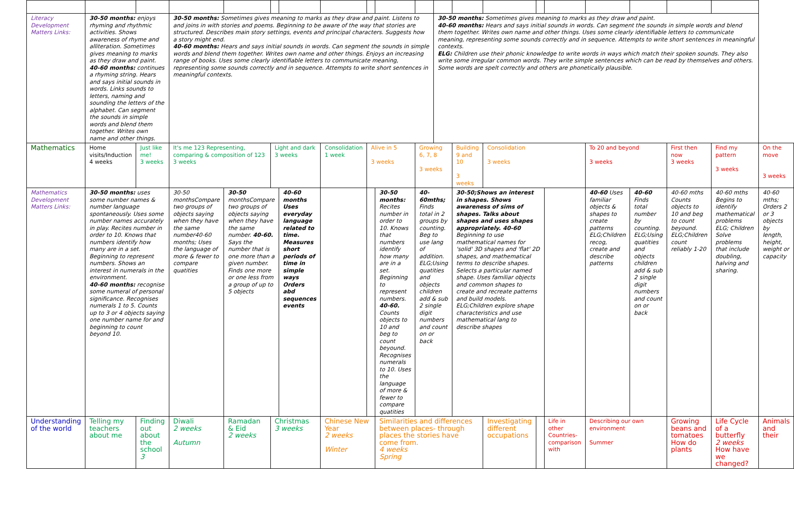| Literacy Development Matters Links: | 30-50 months: enjoys rhyming and rhythmic activities. Shows awareness of rhyme and alliteration. Sometimes gives meaning to marks as they draw and paint. 40-60 months: continues a rhyming string. Hears and says initial sounds in words. Links sounds to letters, naming and sounding the letters of the alphabet. Can segment the sounds in simple words and blend them together. Writes own name and other things. | | 30-50 months: Sometimes gives meaning to marks as they draw and paint. Listens to and joins in with stories and poems. Beginning to be aware of the way that stories are structured. Describes main story settings, events and principal characters. Suggests how a story might end. 40-60 months: Hears and says initial sounds in words. Can segment the sounds in simple words and blend them together. Writes own name and other things. Enjoys an increasing range of books. Uses some clearly identifiable letters to communicate meaning, representing some sounds correctly and in sequence. Attempts to write short sentences in meaningful contexts. | | | | | | | | 30-50 months: Sometimes gives meaning to marks as they draw and paint. 40-60 months: Hears and says initial sounds in words. Can segment the sounds in simple words and blend them together. Writes own name and other things. Uses some clearly identifiable letters to communicate meaning, representing some sounds correctly and in sequence. Attempts to write short sentences in meaningful contexts. ELG: Children use their phonic knowledge to write words in ways which match their spoken sounds. They also write some irregular common words. They write simple sentences which can be read by themselves and others. Some words are spelt correctly and others are phonetically plausible. | | | | | | | | | |
| Mathematics | Home visits/Induction 4 weeks | Just like me! 3 weeks | It's me 123 Representing, comparing & composition of 123 3 weeks | | Light and dark 3 weeks | | Consolidation 1 week | Alive in 5 3 weeks | | Growing 6, 7, 8 3 weeks | | Building 9 and 10 3 weeks | Consolidation 3 weeks | | | To 20 and beyond 3 weeks | | First then now 3 weeks | Find my pattern 3 weeks | On the move 3 weeks |
| Mathematics Development Matters Links: | 30-50 months: uses some number names & number language spontaneously. Uses some number names accurately in play. Recites number in order to 10. Knows that numbers identify how many are in a set. Beginning to represent numbers. Shows an interest in numerals in the environment. 40-60 months: recognise some numeral of personal significance. Recognises numerals 1 to 5. Counts up to 3 or 4 objects saying one number name for and beginning to count beyond 10. | | 30-50 monthsCompare two groups of objects saying when they have the same number40-60 months; Uses the language of more & fewer to compare quatities | 30-50 monthsCompare two groups of objects saying when they have the same number. 40-60. Says the number that is one more than a given number. Finds one more or one less from a group of up to 5 objects | | 40-60 months Uses everyday language related to time. Measures short periods of time in simple ways Orders abd sequences events | | | 30-50 months: Recites number in order to 10. Knows that numbers identify how many are in a set. Beginning to represent numbers. 40-60. Counts objects to 10 and beg to count beyound. Recognises numerals to 10. Uses the language of more & fewer to compare quatities | 40-60mths; Finds total in 2 groups by counting. Beg to use lang of addition. ELG;Using quatities and objects children add & sub 2 single digit numbers and count on or back | | 30-50;Shows an interest in shapes. Shows awareness of sims of shapes. Talks about shapes and uses shapes appropriately. 40-60 Beginning to use mathematical names for 'solid' 3D shapes and 'flat' 2D shapes, and mathematical terms to describe shapes. Selects a particular named shape. Uses familiar objects and common shapes to create and recreate patterns and build models. ELG;Children explore shape characteristics and use mathematical lang to describe shapes | | | | 40-60 Uses familiar objects & shapes to create patterns ELG;Children recog, create and describe patterns | 40-60 Finds total number by counting. ELG;Using quatities and objects children add & sub 2 single digit numbers and count on or back | 40-60 mths Counts objects to 10 and beg to count beyound. ELG;Children count reliably 1-20 | 40-60 mths Begins to identify mathematical problems ELG; Children Solve problems that include doubling, halving and sharing. | 40-60 mths; Orders 2 or 3 objects by length, height, weight or capacity |
| Understanding of the world | Telling my teachers about me | Finding out about the school 3 | Diwali 2 weeks Autumn | Ramadan & Eid 2 weeks | Christmas 3 weeks | | Chinese New Year 2 weeks Winter | | Similarities and differences between places- through places the stories have come from. 4 weeks Spring | | | | Investigating different occupations | | Life in other Countries-comparison with | Describing our own environment Summer | | Growing beans and tomatoes How do plants | Life Cycle of a butterfly 2 weeks How have we changed? | Animals and their |